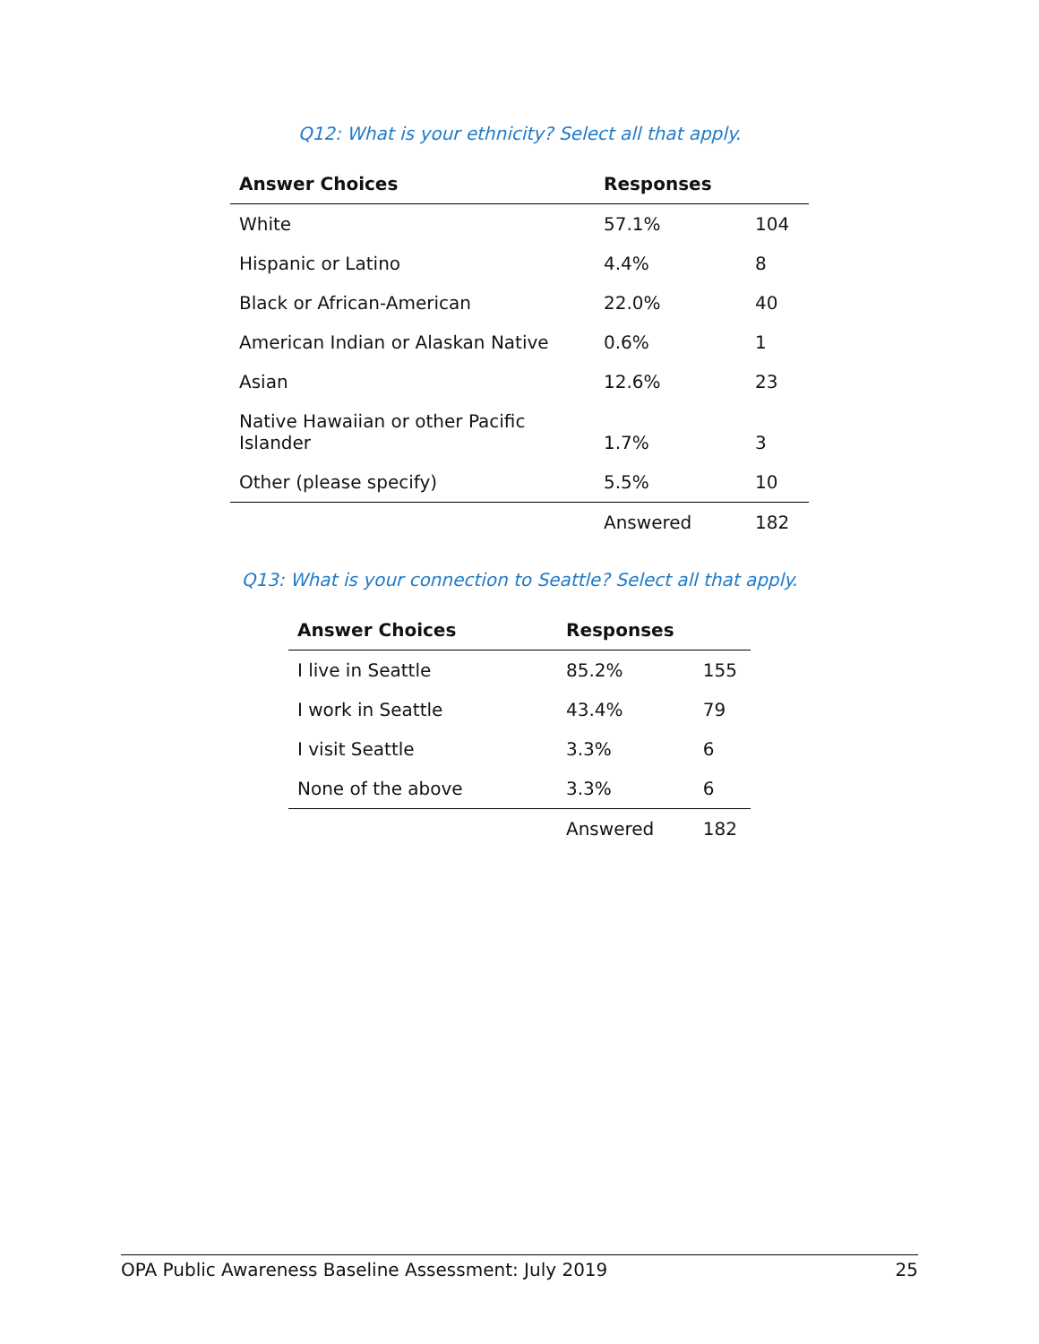Q12: What is your ethnicity? Select all that apply.
| Answer Choices | Responses | |
| --- | --- | --- |
| White | 57.1% | 104 |
| Hispanic or Latino | 4.4% | 8 |
| Black or African-American | 22.0% | 40 |
| American Indian or Alaskan Native | 0.6% | 1 |
| Asian | 12.6% | 23 |
| Native Hawaiian or other Pacific Islander | 1.7% | 3 |
| Other (please specify) | 5.5% | 10 |
| | Answered | 182 |
Q13: What is your connection to Seattle? Select all that apply.
| Answer Choices | Responses | |
| --- | --- | --- |
| I live in Seattle | 85.2% | 155 |
| I work in Seattle | 43.4% | 79 |
| I visit Seattle | 3.3% | 6 |
| None of the above | 3.3% | 6 |
| | Answered | 182 |
OPA Public Awareness Baseline Assessment: July 2019 25